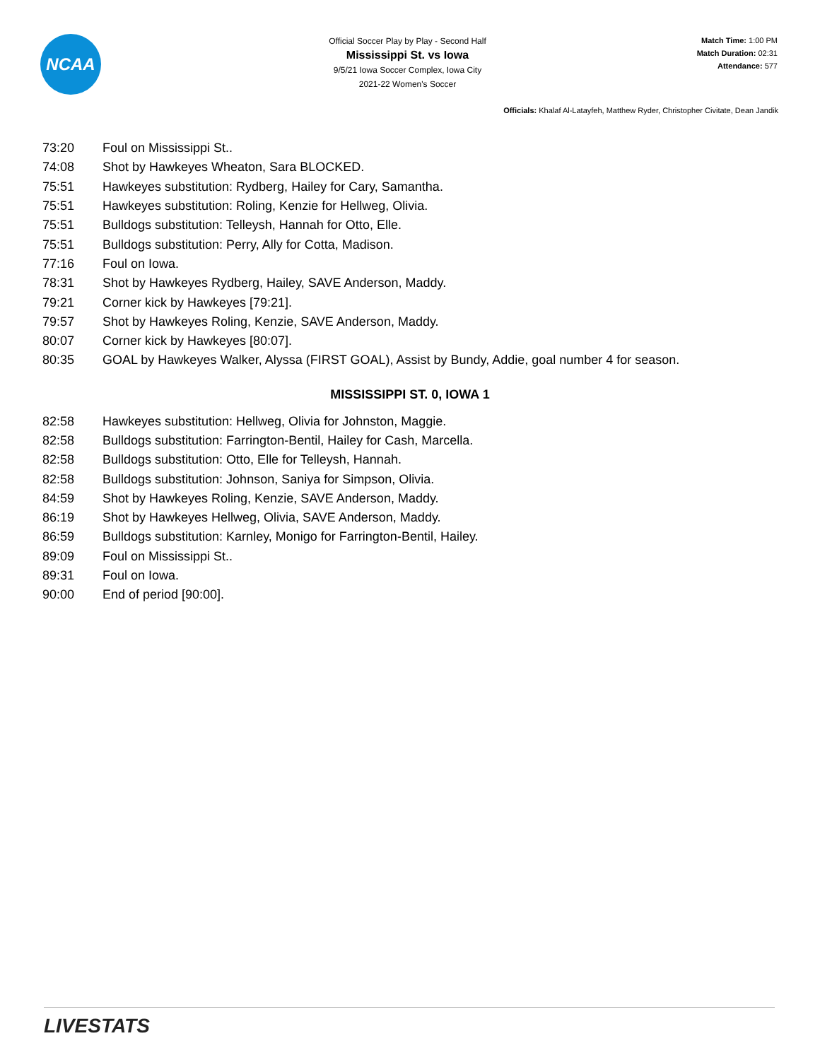NCAA
Official Soccer Play by Play - Second Half
Mississippi St. vs Iowa
9/5/21 Iowa Soccer Complex, Iowa City
2021-22 Women's Soccer
Match Time: 1:00 PM
Match Duration: 02:31
Attendance: 577
Officials: Khalaf Al-Latayfeh, Matthew Ryder, Christopher Civitate, Dean Jandik
| 73:20 | Foul on Mississippi St.. |
| 74:08 | Shot by Hawkeyes Wheaton, Sara BLOCKED. |
| 75:51 | Hawkeyes substitution: Rydberg, Hailey for Cary, Samantha. |
| 75:51 | Hawkeyes substitution: Roling, Kenzie for Hellweg, Olivia. |
| 75:51 | Bulldogs substitution: Telleysh, Hannah for Otto, Elle. |
| 75:51 | Bulldogs substitution: Perry, Ally for Cotta, Madison. |
| 77:16 | Foul on Iowa. |
| 78:31 | Shot by Hawkeyes Rydberg, Hailey, SAVE Anderson, Maddy. |
| 79:21 | Corner kick by Hawkeyes [79:21]. |
| 79:57 | Shot by Hawkeyes Roling, Kenzie, SAVE Anderson, Maddy. |
| 80:07 | Corner kick by Hawkeyes [80:07]. |
| 80:35 | GOAL by Hawkeyes Walker, Alyssa (FIRST GOAL), Assist by Bundy, Addie, goal number 4 for season. |
MISSISSIPPI ST. 0, IOWA 1
| 82:58 | Hawkeyes substitution: Hellweg, Olivia for Johnston, Maggie. |
| 82:58 | Bulldogs substitution: Farrington-Bentil, Hailey for Cash, Marcella. |
| 82:58 | Bulldogs substitution: Otto, Elle for Telleysh, Hannah. |
| 82:58 | Bulldogs substitution: Johnson, Saniya for Simpson, Olivia. |
| 84:59 | Shot by Hawkeyes Roling, Kenzie, SAVE Anderson, Maddy. |
| 86:19 | Shot by Hawkeyes Hellweg, Olivia, SAVE Anderson, Maddy. |
| 86:59 | Bulldogs substitution: Karnley, Monigo for Farrington-Bentil, Hailey. |
| 89:09 | Foul on Mississippi St.. |
| 89:31 | Foul on Iowa. |
| 90:00 | End of period [90:00]. |
LIVESTATS